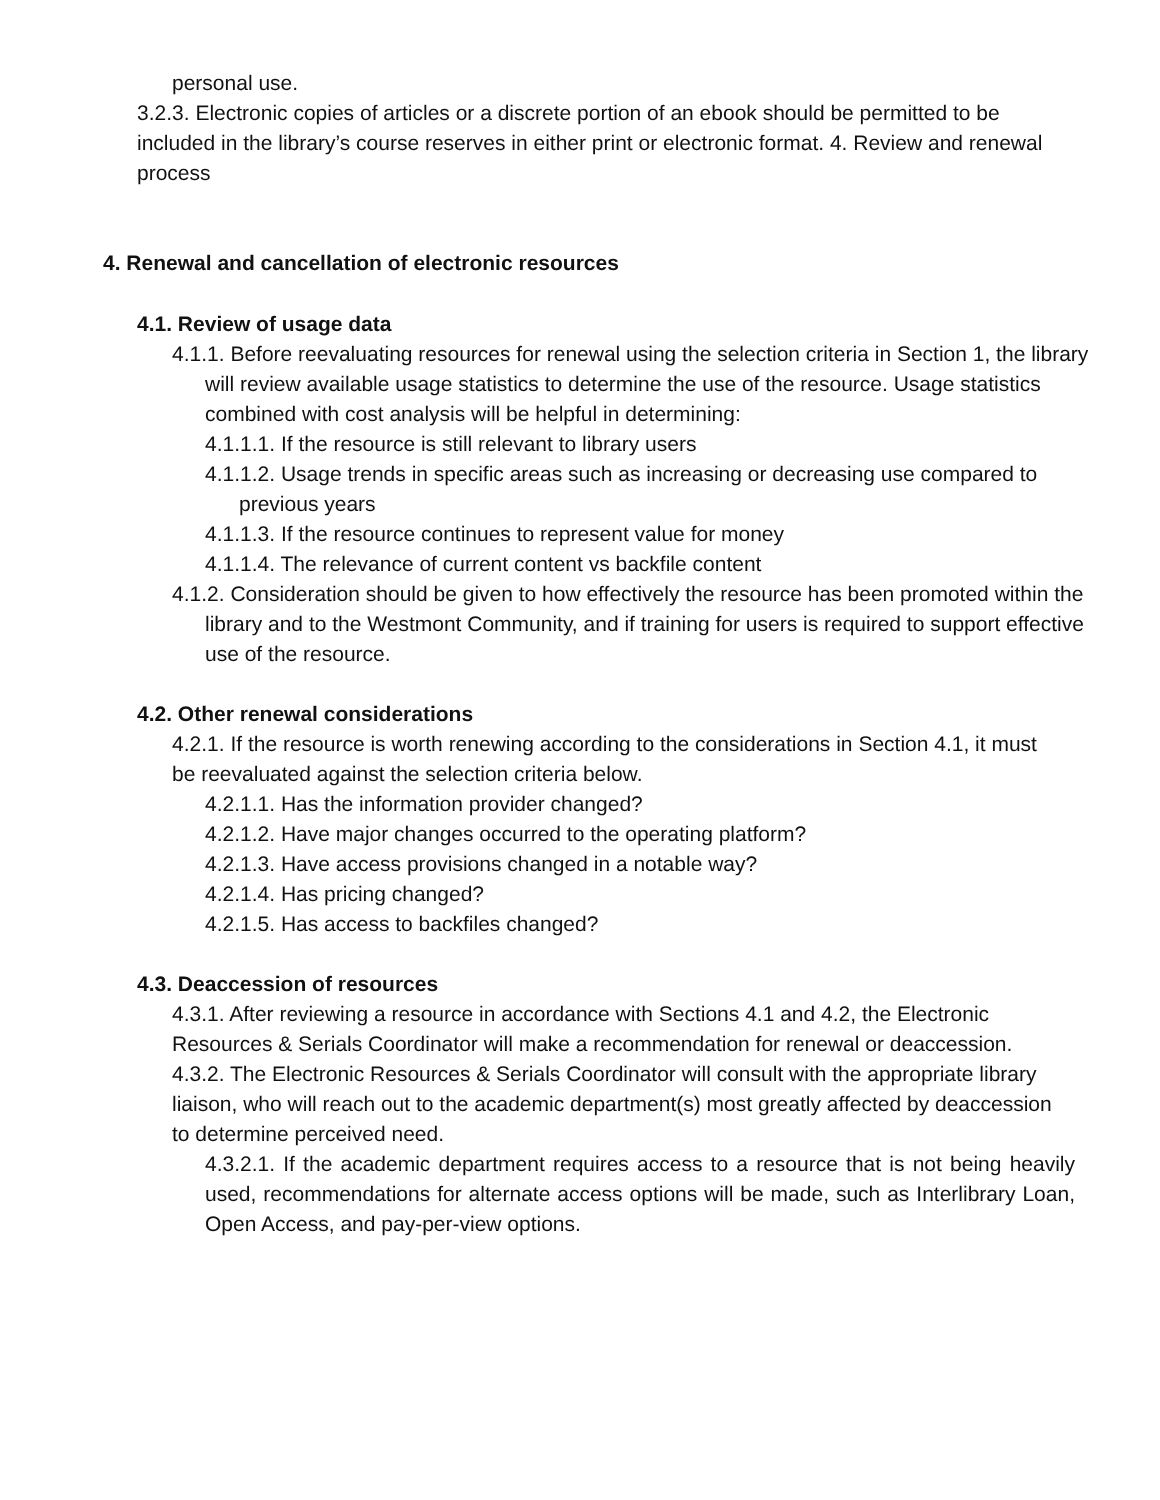personal use.
3.2.3. Electronic copies of articles or a discrete portion of an ebook should be permitted to be included in the library’s course reserves in either print or electronic format. 4. Review and renewal process
4. Renewal and cancellation of electronic resources
4.1. Review of usage data
4.1.1. Before reevaluating resources for renewal using the selection criteria in Section 1, the library will review available usage statistics to determine the use of the resource. Usage statistics combined with cost analysis will be helpful in determining:
4.1.1.1. If the resource is still relevant to library users
4.1.1.2. Usage trends in specific areas such as increasing or decreasing use compared to previous years
4.1.1.3. If the resource continues to represent value for money
4.1.1.4. The relevance of current content vs backfile content
4.1.2. Consideration should be given to how effectively the resource has been promoted within the library and to the Westmont Community, and if training for users is required to support effective use of the resource.
4.2. Other renewal considerations
4.2.1. If the resource is worth renewing according to the considerations in Section 4.1, it must be reevaluated against the selection criteria below.
4.2.1.1. Has the information provider changed?
4.2.1.2. Have major changes occurred to the operating platform?
4.2.1.3. Have access provisions changed in a notable way?
4.2.1.4. Has pricing changed?
4.2.1.5. Has access to backfiles changed?
4.3. Deaccession of resources
4.3.1. After reviewing a resource in accordance with Sections 4.1 and 4.2, the Electronic Resources & Serials Coordinator will make a recommendation for renewal or deaccession.
4.3.2. The Electronic Resources & Serials Coordinator will consult with the appropriate library liaison, who will reach out to the academic department(s) most greatly affected by deaccession to determine perceived need.
4.3.2.1. If the academic department requires access to a resource that is not being heavily used, recommendations for alternate access options will be made, such as Interlibrary Loan, Open Access, and pay-per-view options.